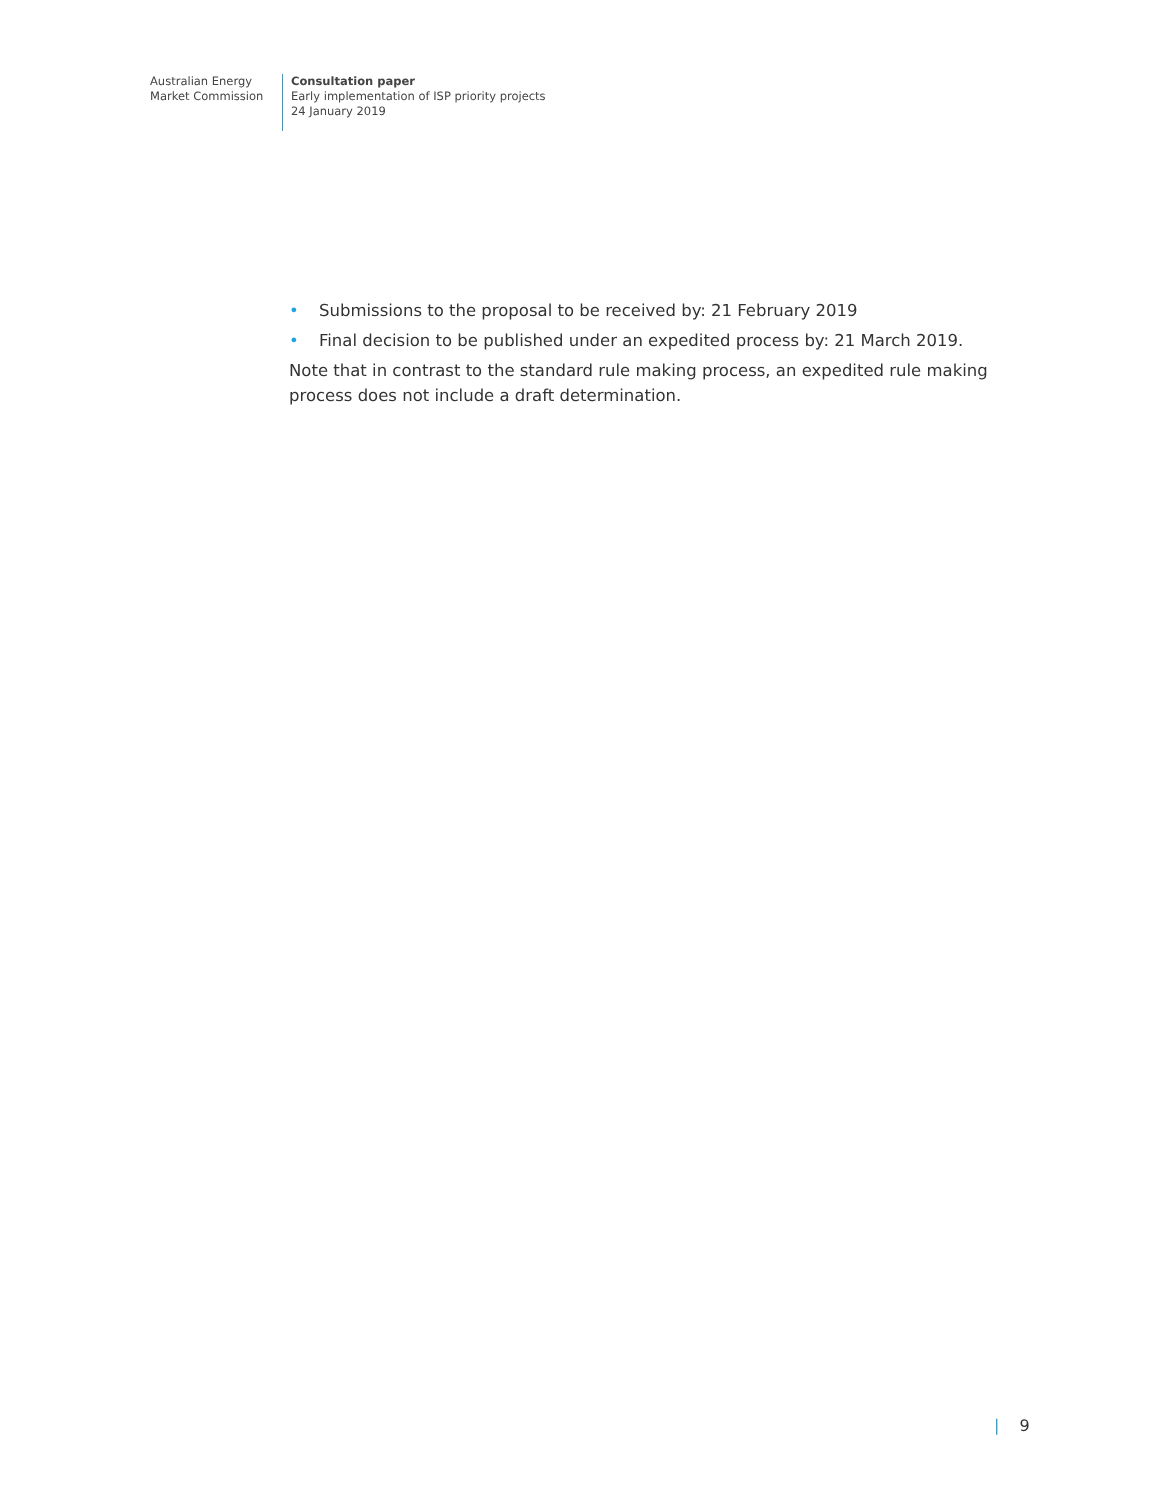Australian Energy
Market Commission
Consultation paper
Early implementation of ISP priority projects
24 January 2019
• Submissions to the proposal to be received by: 21 February 2019
• Final decision to be published under an expedited process by: 21 March 2019.
Note that in contrast to the standard rule making process, an expedited rule making process does not include a draft determination.
| 9